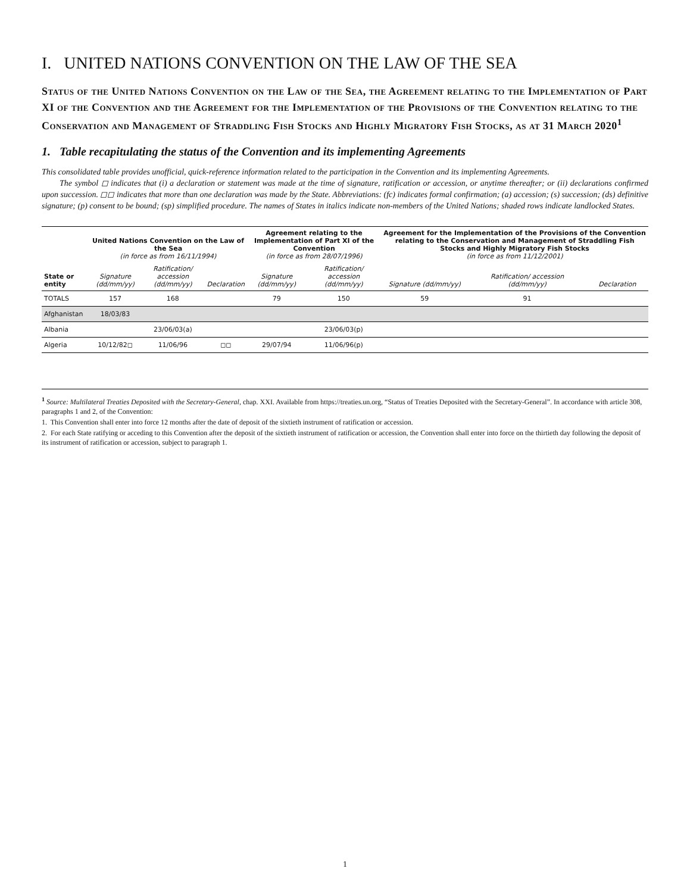I. UNITED NATIONS CONVENTION ON THE LAW OF THE SEA
Status of the United Nations Convention on the Law of the Sea, the Agreement relating to the Implementation of Part XI of the Convention and the Agreement for the Implementation of the Provisions of the Convention relating to the Conservation and Management of Straddling Fish Stocks and Highly Migratory Fish Stocks, as at 31 March 2020<sup>1</sup>
1. Table recapitulating the status of the Convention and its implementing Agreements
This consolidated table provides unofficial, quick-reference information related to the participation in the Convention and its implementing Agreements.
The symbol ◻ indicates that (i) a declaration or statement was made at the time of signature, ratification or accession, or anytime thereafter; or (ii) declarations confirmed upon succession. ◻◻ indicates that more than one declaration was made by the State. Abbreviations: (fc) indicates formal confirmation; (a) accession; (s) succession; (ds) definitive signature; (p) consent to be bound; (sp) simplified procedure. The names of States in italics indicate non-members of the United Nations; shaded rows indicate landlocked States.
| State or entity | United Nations Convention on the Law of the Sea (in force as from 16/11/1994) | | | Agreement relating to the Implementation of Part XI of the Convention (in force as from 28/07/1996) | | Agreement for the Implementation of the Provisions of the Convention relating to the Conservation and Management of Straddling Fish Stocks and Highly Migratory Fish Stocks (in force as from 11/12/2001) | | |
| --- | --- | --- | --- | --- | --- | --- | --- | --- |
| | Signature (dd/mm/yy) | Ratification/ accession (dd/mm/yy) | Declaration | Signature (dd/mm/yy) | Ratification/ accession (dd/mm/yy) | Signature (dd/mm/yy) | Ratification/ accession (dd/mm/yy) | Declaration |
| TOTALS | 157 | 168 | | 79 | 150 | 59 | 91 | |
| Afghanistan | 18/03/83 | | | | | | | |
| Albania | | 23/06/03(a) | | | 23/06/03(p) | | | |
| Algeria | 10/12/82◻ | 11/06/96 | ◻◻ | 29/07/94 | 11/06/96(p) | | | |
<sup>1</sup> Source: Multilateral Treaties Deposited with the Secretary-General, chap. XXI. Available from https://treaties.un.org, “Status of Treaties Deposited with the Secretary-General”. In accordance with article 308, paragraphs 1 and 2, of the Convention:
1. This Convention shall enter into force 12 months after the date of deposit of the sixtieth instrument of ratification or accession.
2. For each State ratifying or acceding to this Convention after the deposit of the sixtieth instrument of ratification or accession, the Convention shall enter into force on the thirtieth day following the deposit of its instrument of ratification or accession, subject to paragraph 1.
1